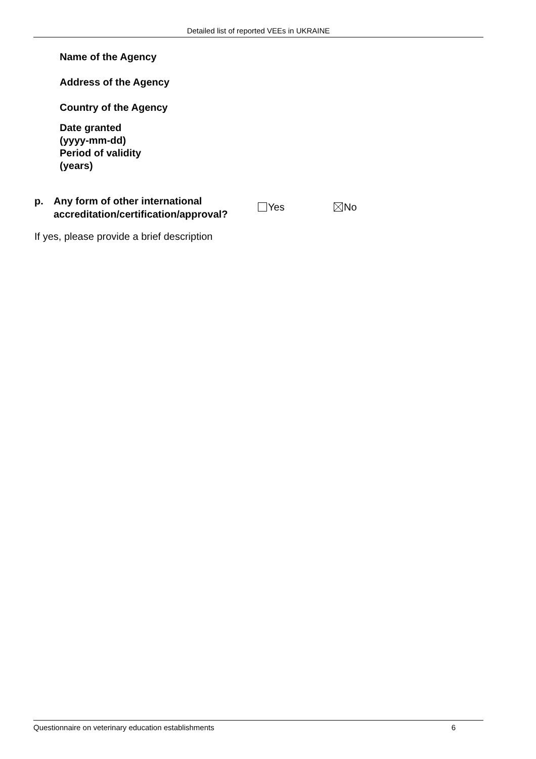Detailed list of reported VEEs in UKRAINE
Name of the Agency
Address of the Agency
Country of the Agency
Date granted
(yyyy-mm-dd)
Period of validity
(years)
p. Any form of other international accreditation/certification/approval?
Yes No
If yes, please provide a brief description
Questionnaire on veterinary education establishments 6